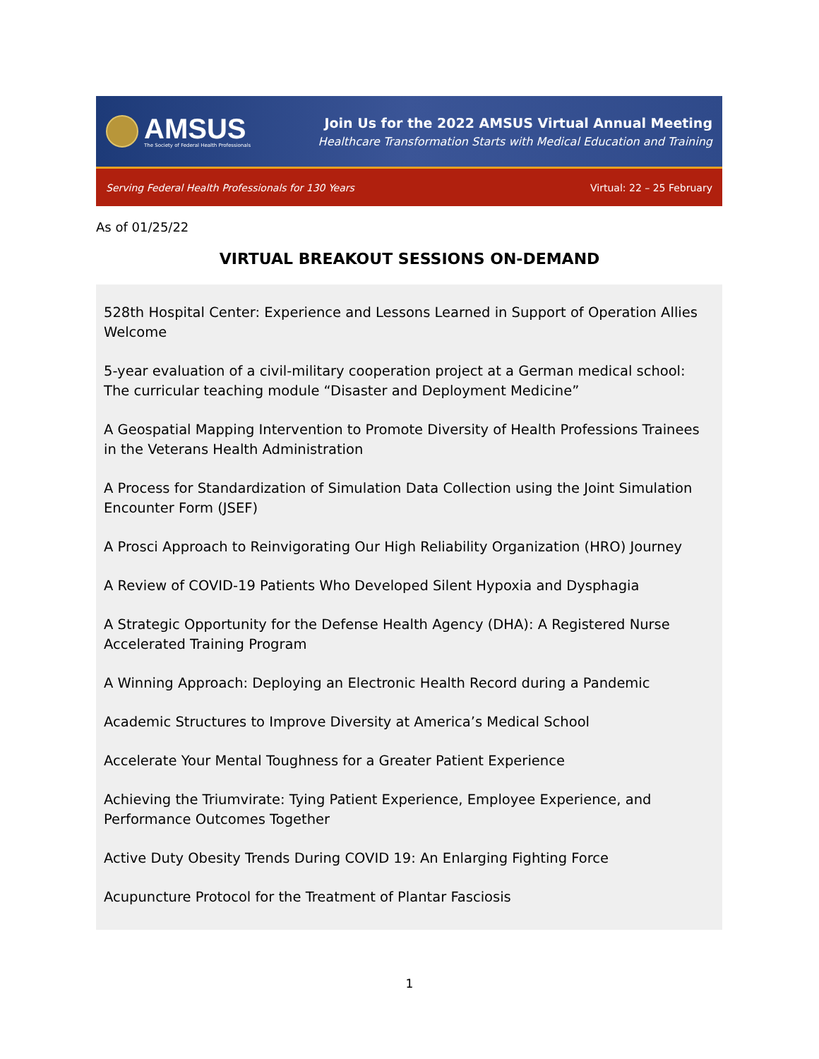AMSUS
The Society of Federal Health Professionals
Join Us for the 2022 AMSUS Virtual Annual Meeting
Healthcare Transformation Starts with Medical Education and Training
Serving Federal Health Professionals for 130 Years Virtual: 22 – 25 February
As of 01/25/22
VIRTUAL BREAKOUT SESSIONS ON-DEMAND
528th Hospital Center: Experience and Lessons Learned in Support of Operation Allies Welcome
5-year evaluation of a civil-military cooperation project at a German medical school: The curricular teaching module “Disaster and Deployment Medicine”
A Geospatial Mapping Intervention to Promote Diversity of Health Professions Trainees in the Veterans Health Administration
A Process for Standardization of Simulation Data Collection using the Joint Simulation Encounter Form (JSEF)
A Prosci Approach to Reinvigorating Our High Reliability Organization (HRO) Journey
A Review of COVID-19 Patients Who Developed Silent Hypoxia and Dysphagia
A Strategic Opportunity for the Defense Health Agency (DHA): A Registered Nurse Accelerated Training Program
A Winning Approach: Deploying an Electronic Health Record during a Pandemic
Academic Structures to Improve Diversity at America’s Medical School
Accelerate Your Mental Toughness for a Greater Patient Experience
Achieving the Triumvirate: Tying Patient Experience, Employee Experience, and Performance Outcomes Together
Active Duty Obesity Trends During COVID 19: An Enlarging Fighting Force
Acupuncture Protocol for the Treatment of Plantar Fasciosis
1